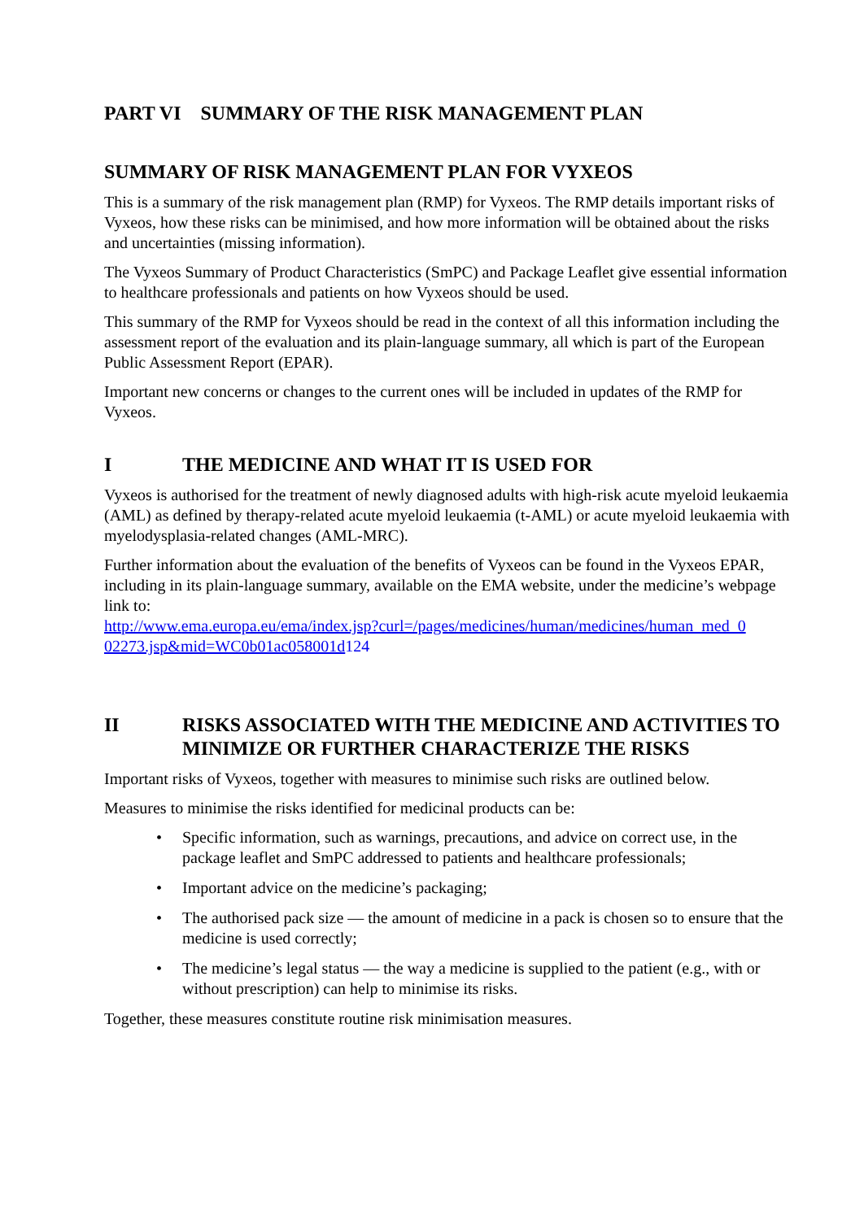PART VI SUMMARY OF THE RISK MANAGEMENT PLAN
SUMMARY OF RISK MANAGEMENT PLAN FOR VYXEOS
This is a summary of the risk management plan (RMP) for Vyxeos. The RMP details important risks of Vyxeos, how these risks can be minimised, and how more information will be obtained about the risks and uncertainties (missing information).
The Vyxeos Summary of Product Characteristics (SmPC) and Package Leaflet give essential information to healthcare professionals and patients on how Vyxeos should be used.
This summary of the RMP for Vyxeos should be read in the context of all this information including the assessment report of the evaluation and its plain-language summary, all which is part of the European Public Assessment Report (EPAR).
Important new concerns or changes to the current ones will be included in updates of the RMP for Vyxeos.
I THE MEDICINE AND WHAT IT IS USED FOR
Vyxeos is authorised for the treatment of newly diagnosed adults with high-risk acute myeloid leukaemia (AML) as defined by therapy-related acute myeloid leukaemia (t-AML) or acute myeloid leukaemia with myelodysplasia-related changes (AML-MRC).
Further information about the evaluation of the benefits of Vyxeos can be found in the Vyxeos EPAR, including in its plain-language summary, available on the EMA website, under the medicine’s webpage link to:
http://www.ema.europa.eu/ema/index.jsp?curl=/pages/medicines/human/medicines/human_med_0 02273.jsp&mid=WC0b01ac058001d 124
II RISKS ASSOCIATED WITH THE MEDICINE AND ACTIVITIES TO MINIMIZE OR FURTHER CHARACTERIZE THE RISKS
Important risks of Vyxeos, together with measures to minimise such risks are outlined below.
Measures to minimise the risks identified for medicinal products can be:
• Specific information, such as warnings, precautions, and advice on correct use, in the package leaflet and SmPC addressed to patients and healthcare professionals;
• Important advice on the medicine’s packaging;
• The authorised pack size — the amount of medicine in a pack is chosen so to ensure that the medicine is used correctly;
• The medicine’s legal status — the way a medicine is supplied to the patient (e.g., with or without prescription) can help to minimise its risks.
Together, these measures constitute routine risk minimisation measures.